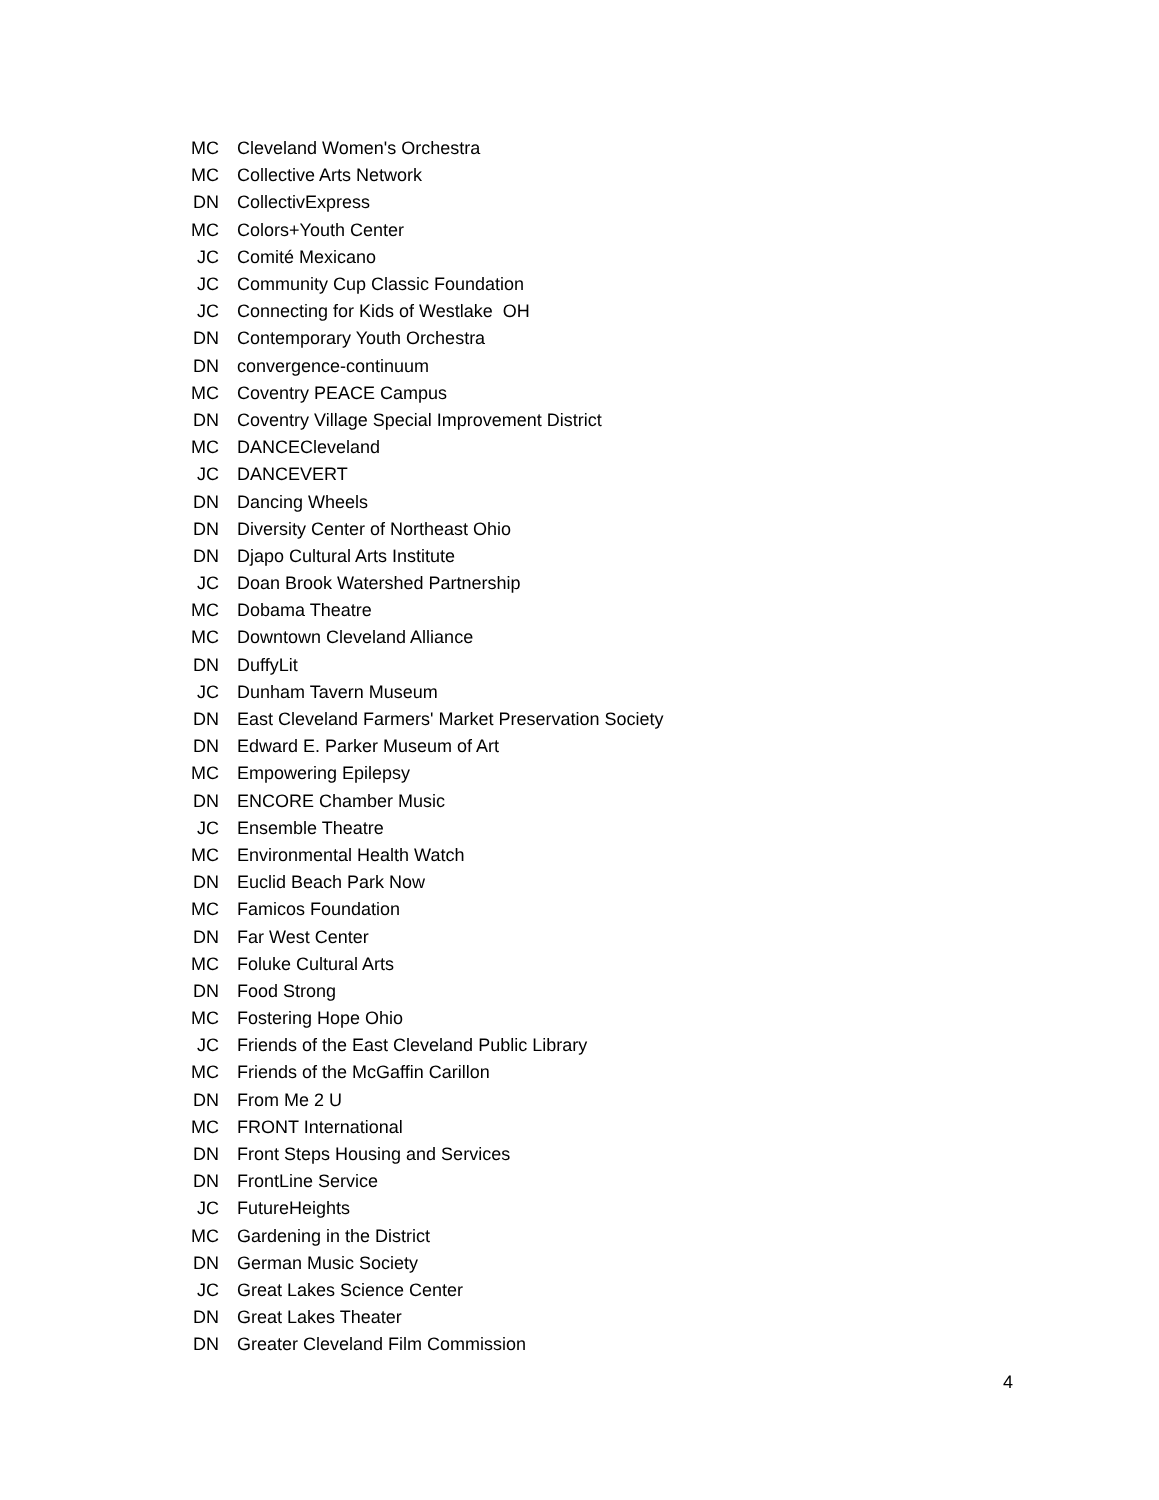| MC | Cleveland Women's Orchestra |
| MC | Collective Arts Network |
| DN | CollectivExpress |
| MC | Colors+Youth Center |
| JC | Comité Mexicano |
| JC | Community Cup Classic Foundation |
| JC | Connecting for Kids of Westlake OH |
| DN | Contemporary Youth Orchestra |
| DN | convergence-continuum |
| MC | Coventry PEACE Campus |
| DN | Coventry Village Special Improvement District |
| MC | DANCECleveland |
| JC | DANCEVERT |
| DN | Dancing Wheels |
| DN | Diversity Center of Northeast Ohio |
| DN | Djapo Cultural Arts Institute |
| JC | Doan Brook Watershed Partnership |
| MC | Dobama Theatre |
| MC | Downtown Cleveland Alliance |
| DN | DuffyLit |
| JC | Dunham Tavern Museum |
| DN | East Cleveland Farmers' Market Preservation Society |
| DN | Edward E. Parker Museum of Art |
| MC | Empowering Epilepsy |
| DN | ENCORE Chamber Music |
| JC | Ensemble Theatre |
| MC | Environmental Health Watch |
| DN | Euclid Beach Park Now |
| MC | Famicos Foundation |
| DN | Far West Center |
| MC | Foluke Cultural Arts |
| DN | Food Strong |
| MC | Fostering Hope Ohio |
| JC | Friends of the East Cleveland Public Library |
| MC | Friends of the McGaffin Carillon |
| DN | From Me 2 U |
| MC | FRONT International |
| DN | Front Steps Housing and Services |
| DN | FrontLine Service |
| JC | FutureHeights |
| MC | Gardening in the District |
| DN | German Music Society |
| JC | Great Lakes Science Center |
| DN | Great Lakes Theater |
| DN | Greater Cleveland Film Commission |
4